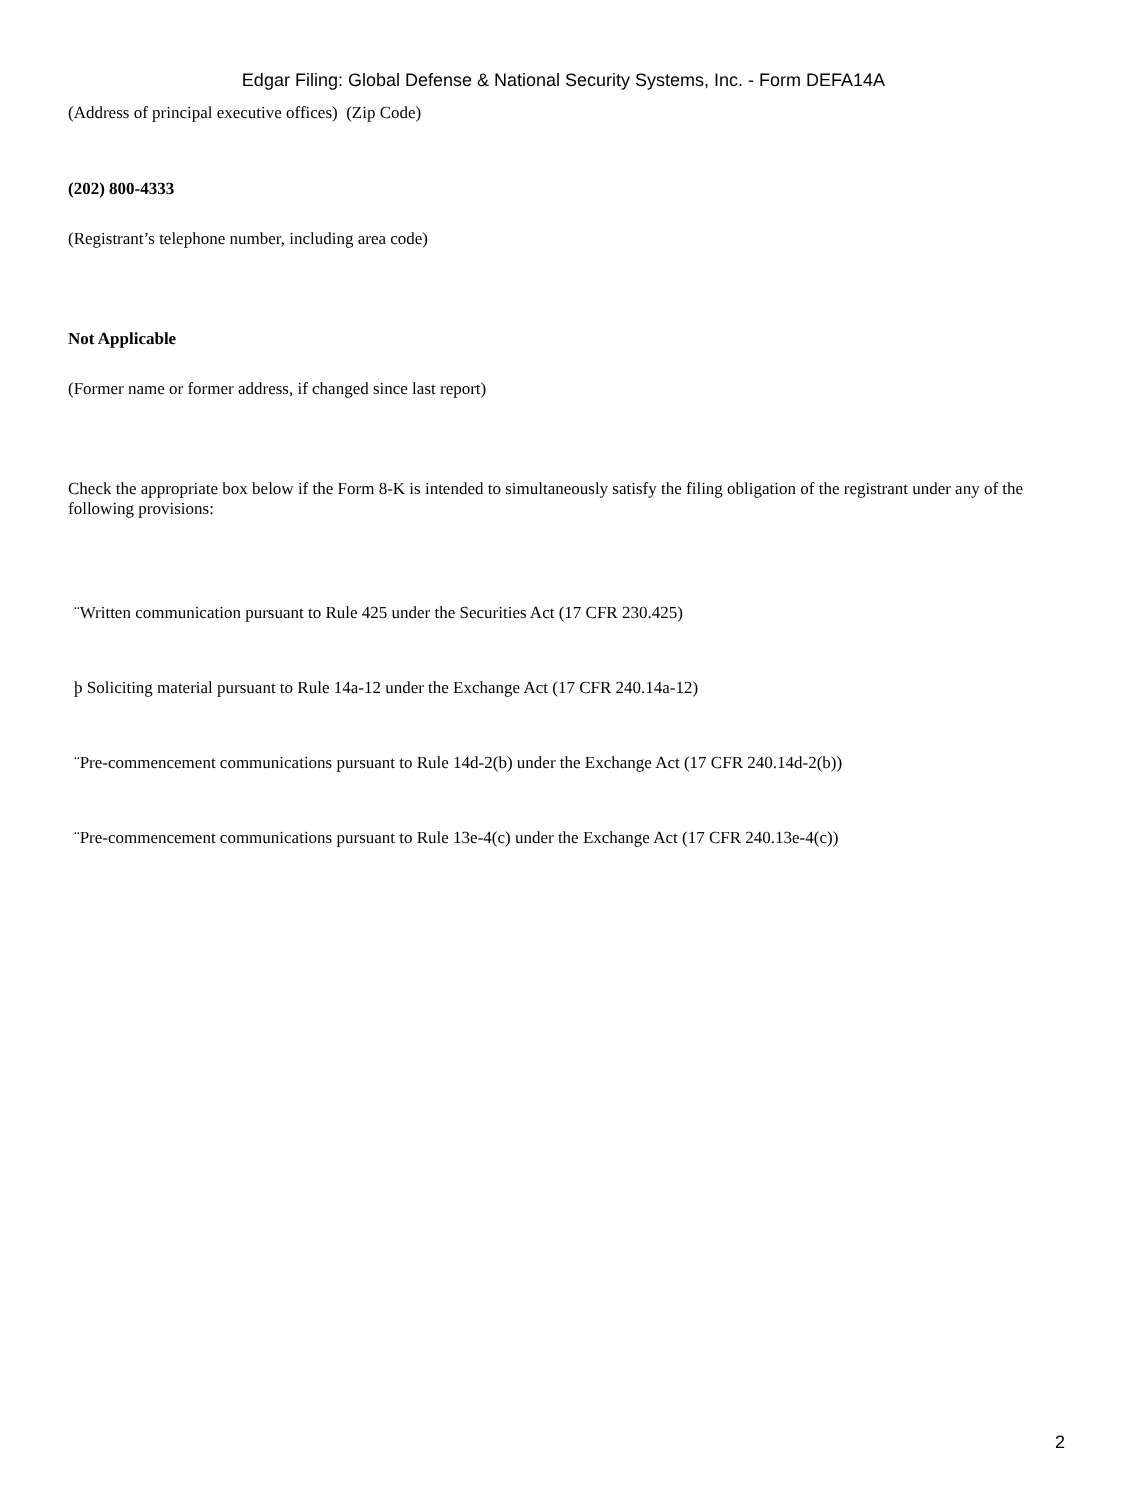Edgar Filing: Global Defense & National Security Systems, Inc. - Form DEFA14A
(Address of principal executive offices) (Zip Code)
(202) 800-4333
(Registrant’s telephone number, including area code)
Not Applicable
(Former name or former address, if changed since last report)
Check the appropriate box below if the Form 8-K is intended to simultaneously satisfy the filing obligation of the registrant under any of the following provisions:
¨Written communication pursuant to Rule 425 under the Securities Act (17 CFR 230.425)
þ Soliciting material pursuant to Rule 14a-12 under the Exchange Act (17 CFR 240.14a-12)
¨Pre-commencement communications pursuant to Rule 14d-2(b) under the Exchange Act (17 CFR 240.14d-2(b))
¨Pre-commencement communications pursuant to Rule 13e-4(c) under the Exchange Act (17 CFR 240.13e-4(c))
2